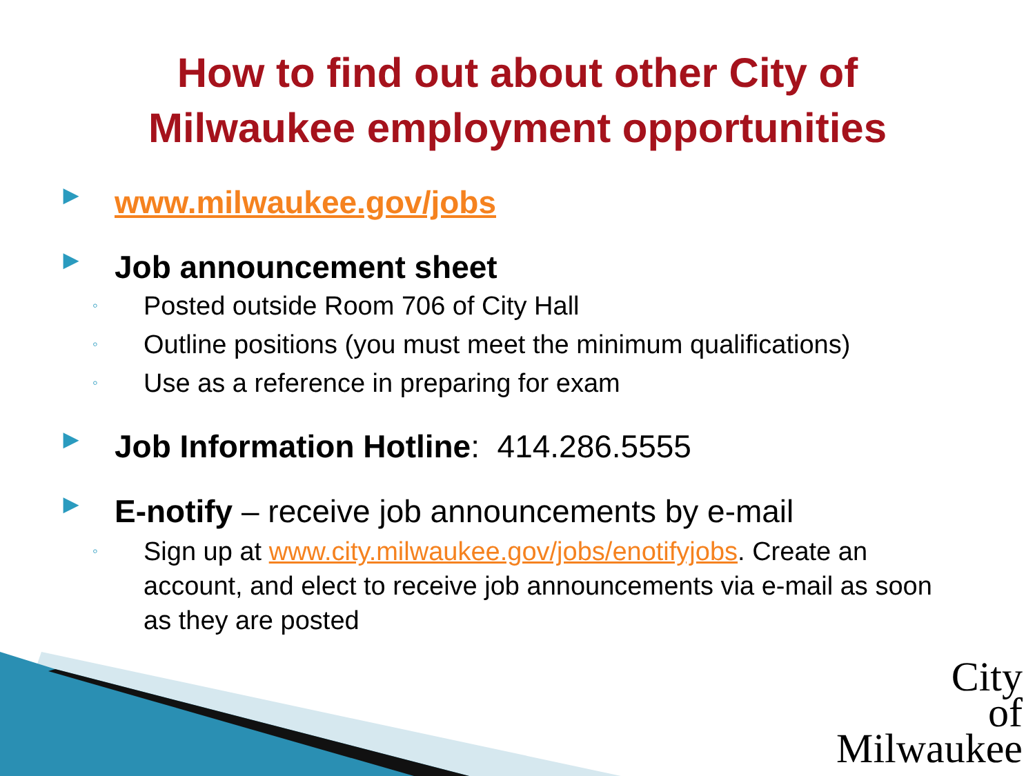How to find out about other City of
Milwaukee employment opportunities
▶ www.milwaukee.gov/jobs
▶ Job announcement sheet
◦ Posted outside Room 706 of City Hall
◦ Outline positions (you must meet the minimum qualifications)
◦ Use as a reference in preparing for exam
▶ Job Information Hotline: 414.286.5555
▶ E-notify – receive job announcements by e-mail
◦ Sign up at www.city.milwaukee.gov/jobs/enotifyjobs. Create an account, and elect to receive job announcements via e-mail as soon as they are posted
City
of
Milwaukee